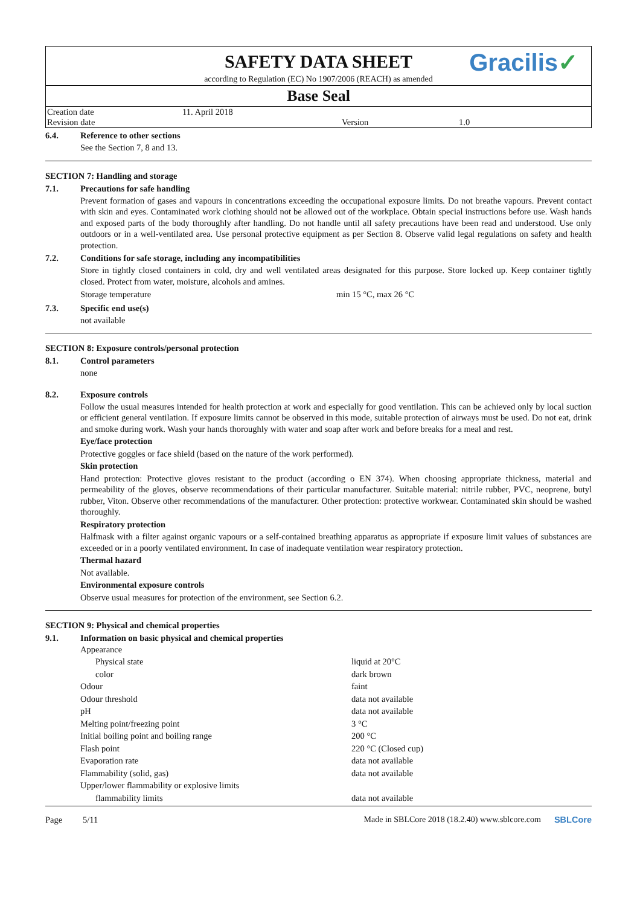SAFETY DATA SHEET
according to Regulation (EC) No 1907/2006 (REACH) as amended
Gracilis✓
Base Seal
| Creation date | 11. April 2018 | | |
| Revision date | | Version | 1.0 |
6.4. Reference to other sections
See the Section 7, 8 and 13.
SECTION 7: Handling and storage
7.1. Precautions for safe handling
Prevent formation of gases and vapours in concentrations exceeding the occupational exposure limits. Do not breathe vapours. Prevent contact with skin and eyes. Contaminated work clothing should not be allowed out of the workplace. Obtain special instructions before use. Wash hands and exposed parts of the body thoroughly after handling. Do not handle until all safety precautions have been read and understood. Use only outdoors or in a well-ventilated area. Use personal protective equipment as per Section 8. Observe valid legal regulations on safety and health protection.
7.2. Conditions for safe storage, including any incompatibilities
Store in tightly closed containers in cold, dry and well ventilated areas designated for this purpose. Store locked up. Keep container tightly closed. Protect from water, moisture, alcohols and amines.
| Storage temperature | min 15 °C, max 26 °C |
7.3. Specific end use(s)
not available
SECTION 8: Exposure controls/personal protection
8.1. Control parameters
none
8.2. Exposure controls
Follow the usual measures intended for health protection at work and especially for good ventilation. This can be achieved only by local suction or efficient general ventilation. If exposure limits cannot be observed in this mode, suitable protection of airways must be used. Do not eat, drink and smoke during work. Wash your hands thoroughly with water and soap after work and before breaks for a meal and rest.
Eye/face protection
Protective goggles or face shield (based on the nature of the work performed).
Skin protection
Hand protection: Protective gloves resistant to the product (according o EN 374). When choosing appropriate thickness, material and permeability of the gloves, observe recommendations of their particular manufacturer. Suitable material: nitrile rubber, PVC, neoprene, butyl rubber, Viton. Observe other recommendations of the manufacturer. Other protection: protective workwear. Contaminated skin should be washed thoroughly.
Respiratory protection
Halfmask with a filter against organic vapours or a self-contained breathing apparatus as appropriate if exposure limit values of substances are exceeded or in a poorly ventilated environment. In case of inadequate ventilation wear respiratory protection.
Thermal hazard
Not available.
Environmental exposure controls
Observe usual measures for protection of the environment, see Section 6.2.
SECTION 9: Physical and chemical properties
9.1. Information on basic physical and chemical properties
| Appearance | |
| Physical state | liquid at 20°C |
| color | dark brown |
| Odour | faint |
| Odour threshold | data not available |
| pH | data not available |
| Melting point/freezing point | 3 °C |
| Initial boiling point and boiling range | 200 °C |
| Flash point | 220 °C (Closed cup) |
| Evaporation rate | data not available |
| Flammability (solid, gas) | data not available |
| Upper/lower flammability or explosive limits | |
| flammability limits | data not available |
Page 5/11 Made in SBLCore 2018 (18.2.40) www.sblcore.com SBLCore